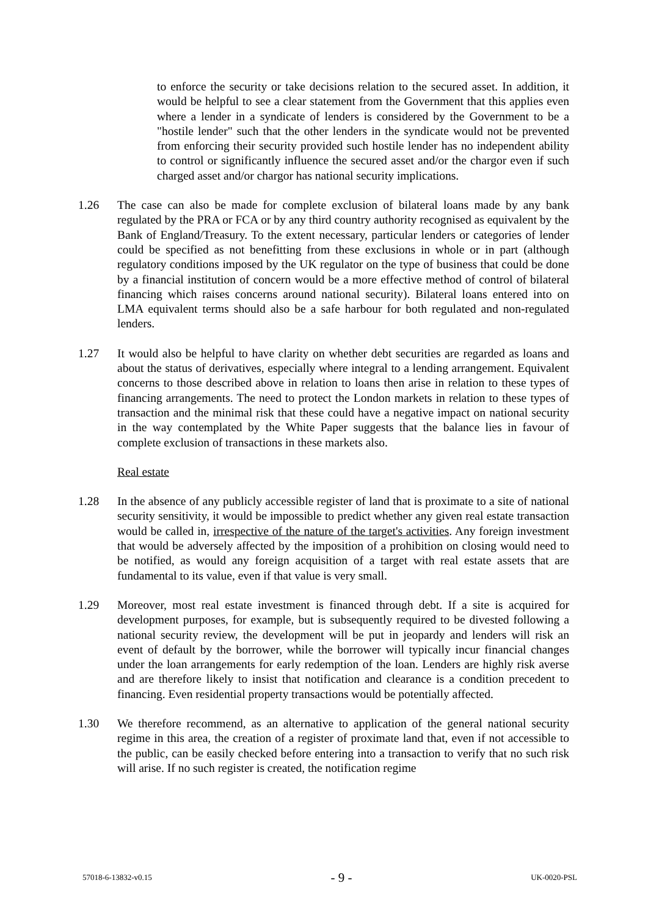to enforce the security or take decisions relation to the secured asset. In addition, it would be helpful to see a clear statement from the Government that this applies even where a lender in a syndicate of lenders is considered by the Government to be a "hostile lender" such that the other lenders in the syndicate would not be prevented from enforcing their security provided such hostile lender has no independent ability to control or significantly influence the secured asset and/or the chargor even if such charged asset and/or chargor has national security implications.
1.26 The case can also be made for complete exclusion of bilateral loans made by any bank regulated by the PRA or FCA or by any third country authority recognised as equivalent by the Bank of England/Treasury. To the extent necessary, particular lenders or categories of lender could be specified as not benefitting from these exclusions in whole or in part (although regulatory conditions imposed by the UK regulator on the type of business that could be done by a financial institution of concern would be a more effective method of control of bilateral financing which raises concerns around national security). Bilateral loans entered into on LMA equivalent terms should also be a safe harbour for both regulated and non-regulated lenders.
1.27 It would also be helpful to have clarity on whether debt securities are regarded as loans and about the status of derivatives, especially where integral to a lending arrangement. Equivalent concerns to those described above in relation to loans then arise in relation to these types of financing arrangements. The need to protect the London markets in relation to these types of transaction and the minimal risk that these could have a negative impact on national security in the way contemplated by the White Paper suggests that the balance lies in favour of complete exclusion of transactions in these markets also.
Real estate
1.28 In the absence of any publicly accessible register of land that is proximate to a site of national security sensitivity, it would be impossible to predict whether any given real estate transaction would be called in, irrespective of the nature of the target's activities. Any foreign investment that would be adversely affected by the imposition of a prohibition on closing would need to be notified, as would any foreign acquisition of a target with real estate assets that are fundamental to its value, even if that value is very small.
1.29 Moreover, most real estate investment is financed through debt. If a site is acquired for development purposes, for example, but is subsequently required to be divested following a national security review, the development will be put in jeopardy and lenders will risk an event of default by the borrower, while the borrower will typically incur financial changes under the loan arrangements for early redemption of the loan. Lenders are highly risk averse and are therefore likely to insist that notification and clearance is a condition precedent to financing. Even residential property transactions would be potentially affected.
1.30 We therefore recommend, as an alternative to application of the general national security regime in this area, the creation of a register of proximate land that, even if not accessible to the public, can be easily checked before entering into a transaction to verify that no such risk will arise. If no such register is created, the notification regime
57018-6-13832-v0.15 - 9 - UK-0020-PSL